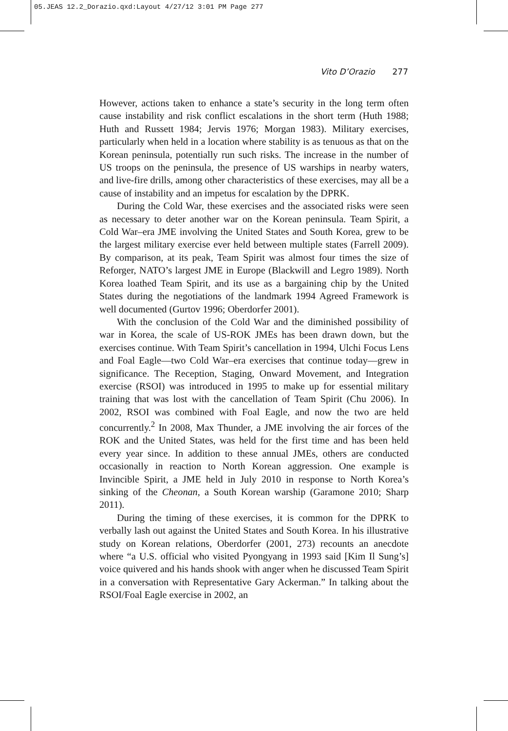05.JEAS 12.2_Dorazio.qxd:Layout 4/27/12 3:01 PM Page 277
Vito D’Orazio 277
However, actions taken to enhance a state’s security in the long term often cause instability and risk conflict escalations in the short term (Huth 1988; Huth and Russett 1984; Jervis 1976; Morgan 1983). Military exercises, particularly when held in a location where stability is as tenuous as that on the Korean peninsula, potentially run such risks. The increase in the number of US troops on the peninsula, the presence of US warships in nearby waters, and live-fire drills, among other characteristics of these exercises, may all be a cause of instability and an impetus for escalation by the DPRK.
During the Cold War, these exercises and the associated risks were seen as necessary to deter another war on the Korean peninsula. Team Spirit, a Cold War–era JME involving the United States and South Korea, grew to be the largest military exercise ever held between multiple states (Farrell 2009). By comparison, at its peak, Team Spirit was almost four times the size of Reforger, NATO’s largest JME in Europe (Blackwill and Legro 1989). North Korea loathed Team Spirit, and its use as a bargaining chip by the United States during the negotiations of the landmark 1994 Agreed Framework is well documented (Gurtov 1996; Oberdorfer 2001).
With the conclusion of the Cold War and the diminished possibility of war in Korea, the scale of US-ROK JMEs has been drawn down, but the exercises continue. With Team Spirit’s cancellation in 1994, Ulchi Focus Lens and Foal Eagle—two Cold War–era exercises that continue today—grew in significance. The Reception, Staging, Onward Movement, and Integration exercise (RSOI) was introduced in 1995 to make up for essential military training that was lost with the cancellation of Team Spirit (Chu 2006). In 2002, RSOI was combined with Foal Eagle, and now the two are held concurrently.<sup>2</sup> In 2008, Max Thunder, a JME involving the air forces of the ROK and the United States, was held for the first time and has been held every year since. In addition to these annual JMEs, others are conducted occasionally in reaction to North Korean aggression. One example is Invincible Spirit, a JME held in July 2010 in response to North Korea’s sinking of the Cheonan, a South Korean warship (Garamone 2010; Sharp 2011).
During the timing of these exercises, it is common for the DPRK to verbally lash out against the United States and South Korea. In his illustrative study on Korean relations, Oberdorfer (2001, 273) recounts an anecdote where “a U.S. official who visited Pyongyang in 1993 said [Kim Il Sung’s] voice quivered and his hands shook with anger when he discussed Team Spirit in a conversation with Representative Gary Ackerman.” In talking about the RSOI/Foal Eagle exercise in 2002, an